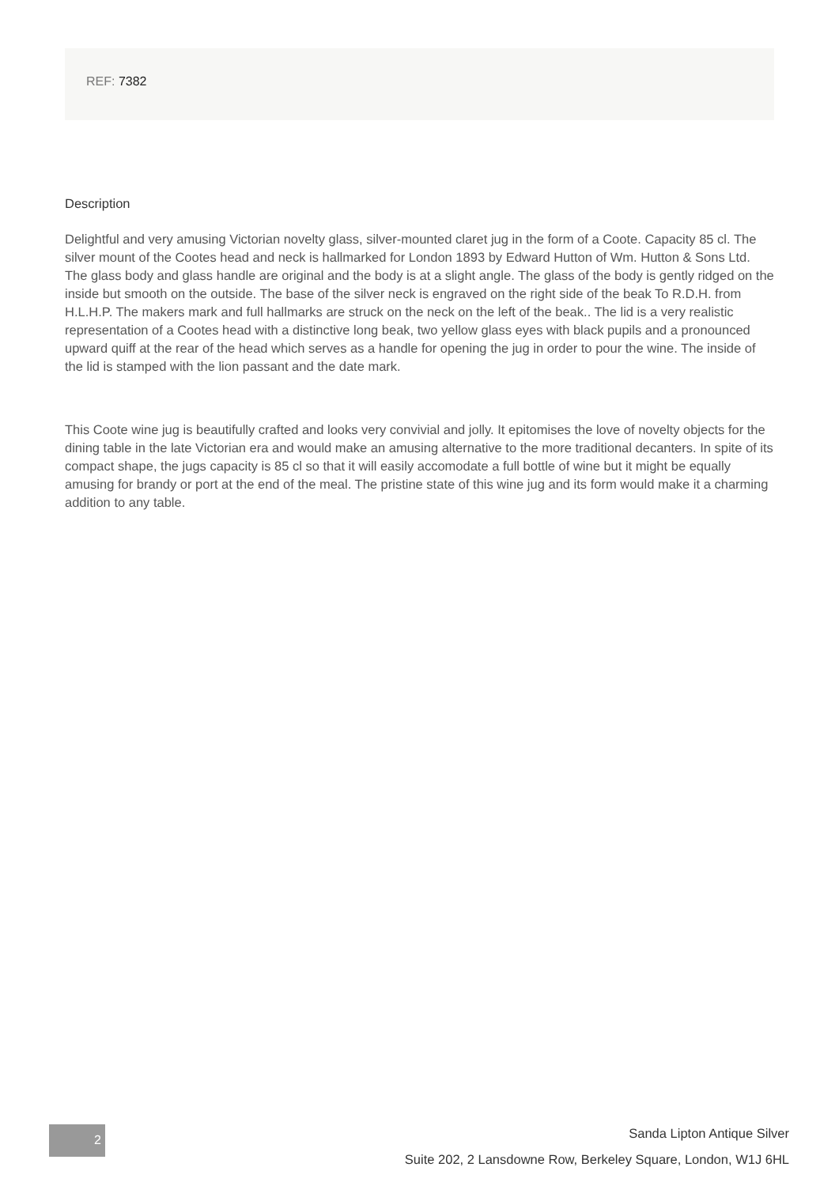REF: 7382
Description
Delightful and very amusing Victorian novelty glass, silver-mounted claret jug in the form of a Coote. Capacity 85 cl. The silver mount of the Cootes head and neck is hallmarked for London 1893 by Edward Hutton of Wm. Hutton & Sons Ltd. The glass body and glass handle are original and the body is at a slight angle. The glass of the body is gently ridged on the inside but smooth on the outside. The base of the silver neck is engraved on the right side of the beak To R.D.H. from H.L.H.P. The makers mark and full hallmarks are struck on the neck on the left of the beak.. The lid is a very realistic representation of a Cootes head with a distinctive long beak, two yellow glass eyes with black pupils and a pronounced upward quiff at the rear of the head which serves as a handle for opening the jug in order to pour the wine. The inside of the lid is stamped with the lion passant and the date mark.
This Coote wine jug is beautifully crafted and looks very convivial and jolly. It epitomises the love of novelty objects for the dining table in the late Victorian era and would make an amusing alternative to the more traditional decanters. In spite of its compact shape, the jugs capacity is 85 cl so that it will easily accomodate a full bottle of wine but it might be equally amusing for brandy or port at the end of the meal. The pristine state of this wine jug and its form would make it a charming addition to any table.
2
Sanda Lipton Antique Silver
Suite 202, 2 Lansdowne Row, Berkeley Square, London, W1J 6HL